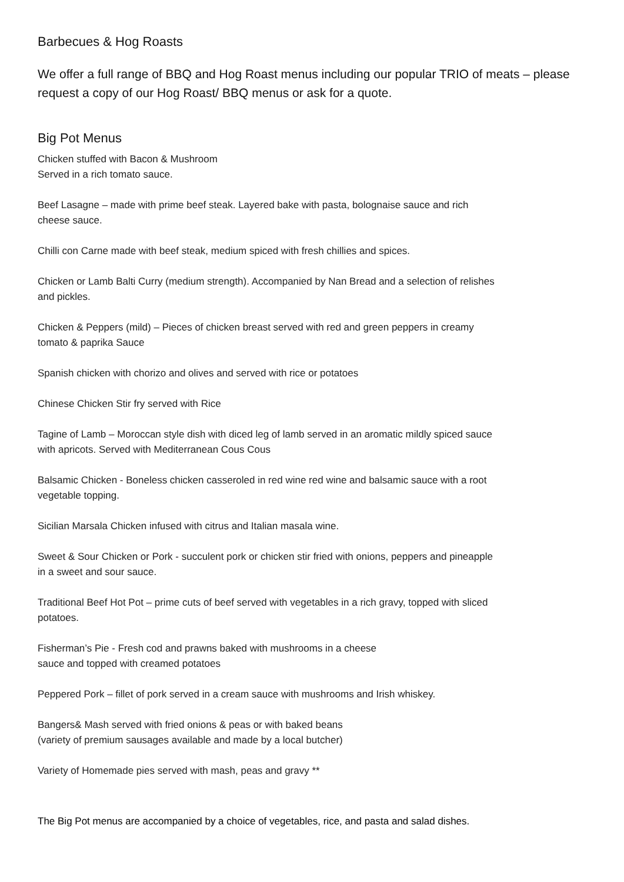Barbecues & Hog Roasts
We offer a full range of BBQ and Hog Roast menus including our popular TRIO of meats – please request a copy of our Hog Roast/ BBQ menus or ask for a quote.
Big Pot Menus
Chicken stuffed with Bacon & Mushroom
Served in a rich tomato sauce.
Beef Lasagne – made with prime beef steak. Layered bake with pasta, bolognaise sauce and rich cheese sauce.
Chilli con Carne made with beef steak, medium spiced with fresh chillies and spices.
Chicken or Lamb Balti Curry (medium strength). Accompanied by Nan Bread and a selection of relishes and pickles.
Chicken & Peppers (mild) – Pieces of chicken breast served with red and green peppers in creamy tomato & paprika Sauce
Spanish chicken with chorizo and olives and served with rice or potatoes
Chinese Chicken Stir fry served with Rice
Tagine of Lamb – Moroccan style dish with diced leg of lamb served in an aromatic mildly spiced sauce with apricots. Served with Mediterranean Cous Cous
Balsamic Chicken - Boneless chicken casseroled in red wine red wine and balsamic sauce with a root vegetable topping.
Sicilian Marsala Chicken infused with citrus and Italian masala wine.
Sweet & Sour Chicken or Pork - succulent pork or chicken stir fried with onions, peppers and pineapple in a sweet and sour sauce.
Traditional Beef Hot Pot – prime cuts of beef served with vegetables in a rich gravy, topped with sliced potatoes.
Fisherman’s Pie - Fresh cod and prawns baked with mushrooms in a cheese
sauce and topped with creamed potatoes
Peppered Pork – fillet of pork served in a cream sauce with mushrooms and Irish whiskey.
Bangers& Mash served with fried onions & peas or with baked beans
(variety of premium sausages available and made by a local butcher)
Variety of Homemade pies served with mash, peas and gravy **
The Big Pot menus are accompanied by a choice of vegetables, rice, and pasta and salad dishes.